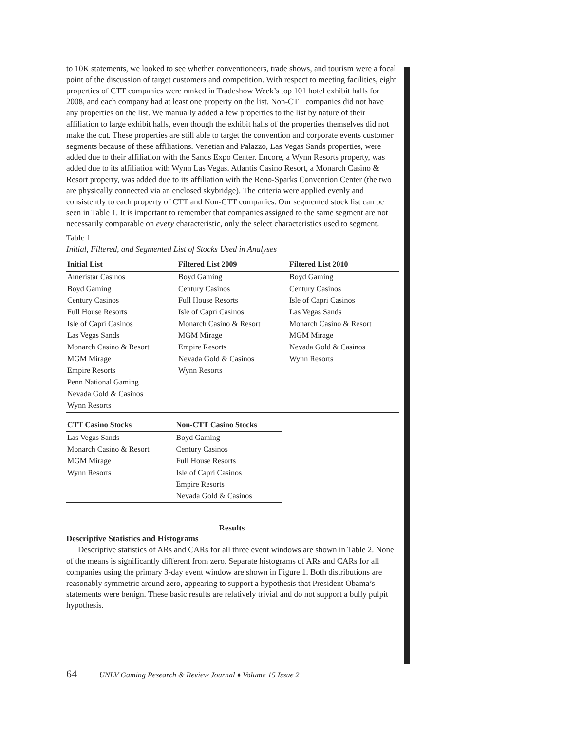to 10K statements, we looked to see whether conventioneers, trade shows, and tourism were a focal point of the discussion of target customers and competition. With respect to meeting facilities, eight properties of CTT companies were ranked in Tradeshow Week’s top 101 hotel exhibit halls for 2008, and each company had at least one property on the list. Non-CTT companies did not have any properties on the list. We manually added a few properties to the list by nature of their affiliation to large exhibit halls, even though the exhibit halls of the properties themselves did not make the cut. These properties are still able to target the convention and corporate events customer segments because of these affiliations. Venetian and Palazzo, Las Vegas Sands properties, were added due to their affiliation with the Sands Expo Center. Encore, a Wynn Resorts property, was added due to its affiliation with Wynn Las Vegas. Atlantis Casino Resort, a Monarch Casino & Resort property, was added due to its affiliation with the Reno-Sparks Convention Center (the two are physically connected via an enclosed skybridge). The criteria were applied evenly and consistently to each property of CTT and Non-CTT companies. Our segmented stock list can be seen in Table 1. It is important to remember that companies assigned to the same segment are not necessarily comparable on every characteristic, only the select characteristics used to segment.
Table 1
Initial, Filtered, and Segmented List of Stocks Used in Analyses
| Initial List | Filtered List 2009 | Filtered List 2010 |
| --- | --- | --- |
| Ameristar Casinos | Boyd Gaming | Boyd Gaming |
| Boyd Gaming | Century Casinos | Century Casinos |
| Century Casinos | Full House Resorts | Isle of Capri Casinos |
| Full House Resorts | Isle of Capri Casinos | Las Vegas Sands |
| Isle of Capri Casinos | Monarch Casino & Resort | Monarch Casino & Resort |
| Las Vegas Sands | MGM Mirage | MGM Mirage |
| Monarch Casino & Resort | Empire Resorts | Nevada Gold & Casinos |
| MGM Mirage | Nevada Gold & Casinos | Wynn Resorts |
| Empire Resorts | Wynn Resorts | |
| Penn National Gaming | | |
| Nevada Gold & Casinos | | |
| Wynn Resorts | | |
| CTT Casino Stocks | Non-CTT Casino Stocks |
| --- | --- |
| Las Vegas Sands | Boyd Gaming |
| Monarch Casino & Resort | Century Casinos |
| MGM Mirage | Full House Resorts |
| Wynn Resorts | Isle of Capri Casinos |
| | Empire Resorts |
| | Nevada Gold & Casinos |
Results
Descriptive Statistics and Histograms
Descriptive statistics of ARs and CARs for all three event windows are shown in Table 2. None of the means is significantly different from zero. Separate histograms of ARs and CARs for all companies using the primary 3-day event window are shown in Figure 1. Both distributions are reasonably symmetric around zero, appearing to support a hypothesis that President Obama’s statements were benign. These basic results are relatively trivial and do not support a bully pulpit hypothesis.
64 UNLV Gaming Research & Review Journal ♦ Volume 15 Issue 2